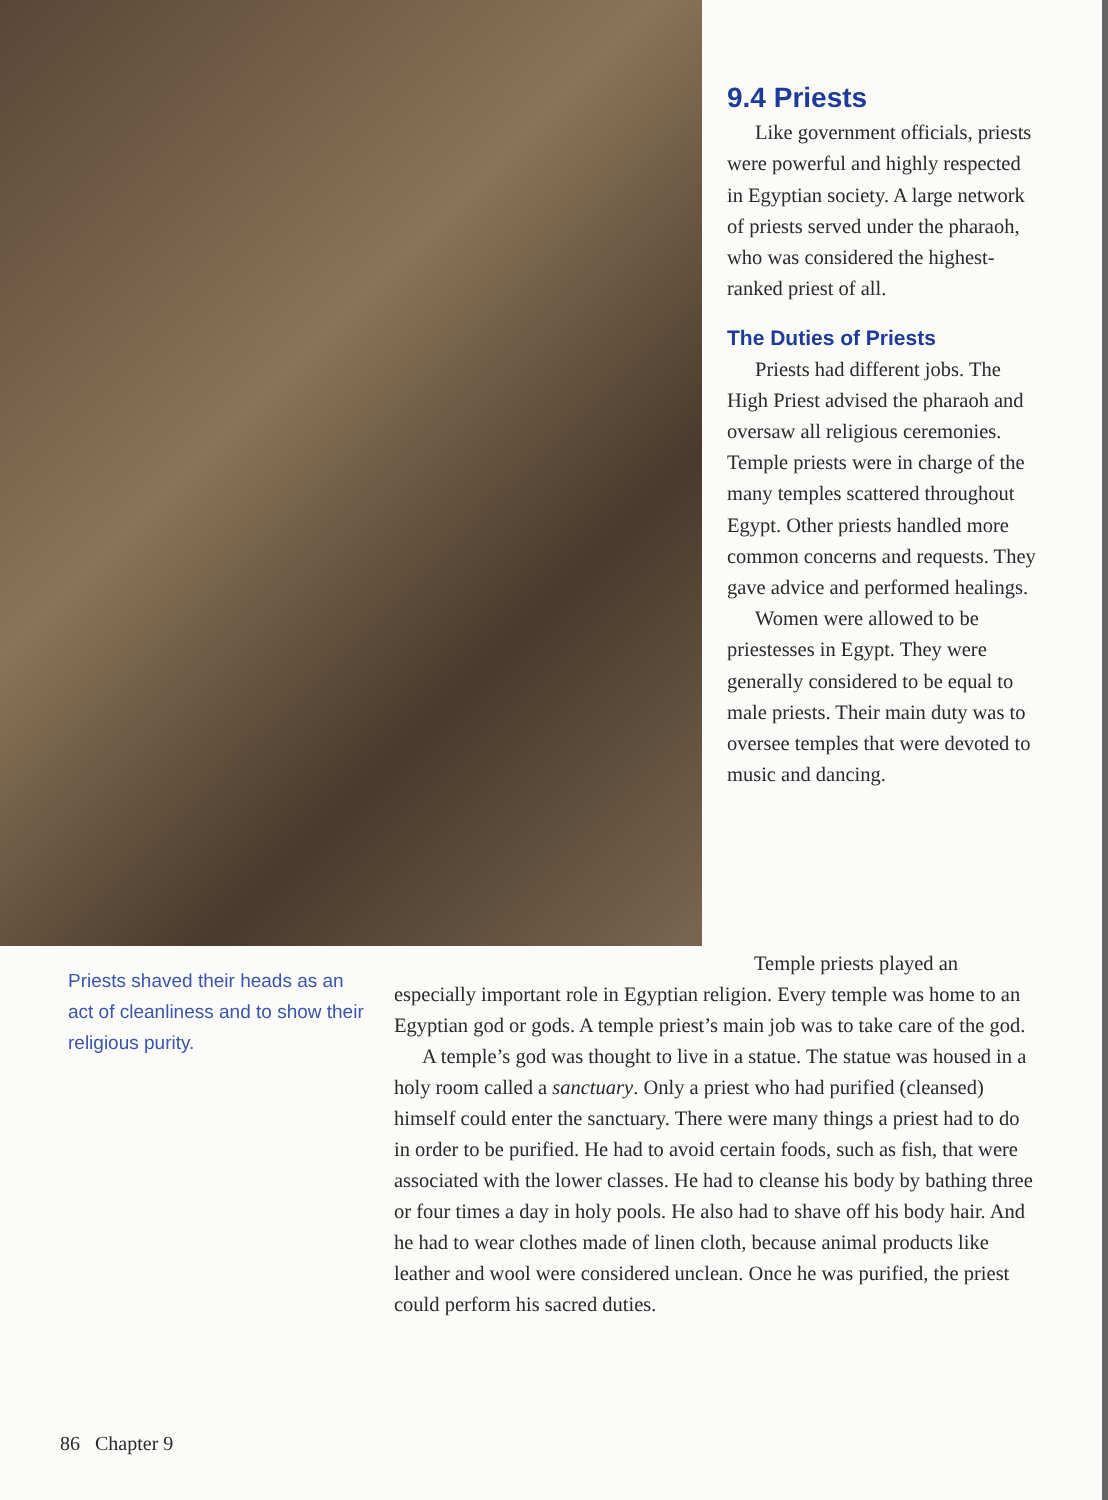9.4 Priests
Like government officials, priests were powerful and highly respected in Egyptian society. A large network of priests served under the pharaoh, who was considered the highest-ranked priest of all.
The Duties of Priests
Priests had different jobs. The High Priest advised the pharaoh and oversaw all religious ceremonies. Temple priests were in charge of the many temples scattered throughout Egypt. Other priests handled more common concerns and requests. They gave advice and performed healings.
Women were allowed to be priestesses in Egypt. They were generally considered to be equal to male priests. Their main duty was to oversee temples that were devoted to music and dancing.
Priests shaved their heads as an act of cleanliness and to show their religious purity.
Temple priests played an
especially important role in Egyptian religion. Every temple was home to an Egyptian god or gods. A temple priest’s main job was to take care of the god.
A temple’s god was thought to live in a statue. The statue was housed in a holy room called a sanctuary. Only a priest who had purified (cleansed) himself could enter the sanctuary. There were many things a priest had to do in order to be purified. He had to avoid certain foods, such as fish, that were associated with the lower classes. He had to cleanse his body by bathing three or four times a day in holy pools. He also had to shave off his body hair. And he had to wear clothes made of linen cloth, because animal products like leather and wool were considered unclean. Once he was purified, the priest could perform his sacred duties.
86 Chapter 9